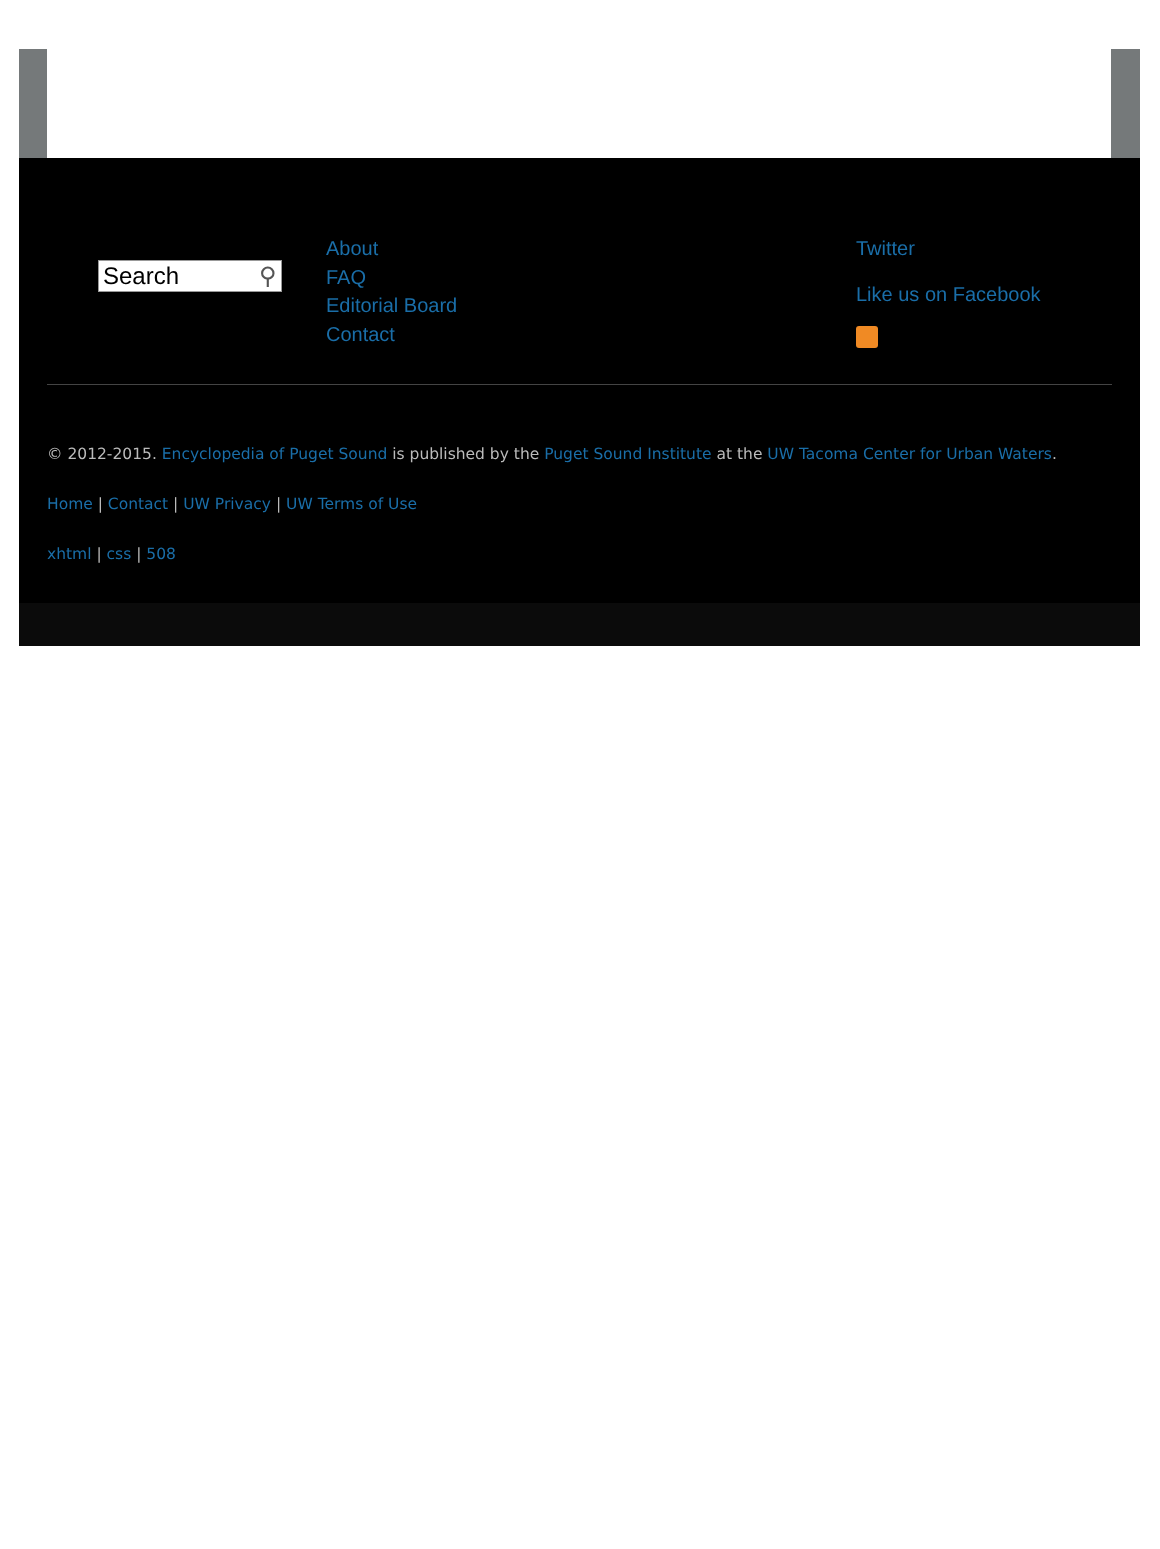Search ⚲
About
FAQ
Editorial Board
Contact
Twitter
Like us on Facebook
© 2012-2015. Encyclopedia of Puget Sound is published by the Puget Sound Institute at the UW Tacoma Center for Urban Waters.
Home | Contact | UW Privacy | UW Terms of Use
xhtml | css | 508